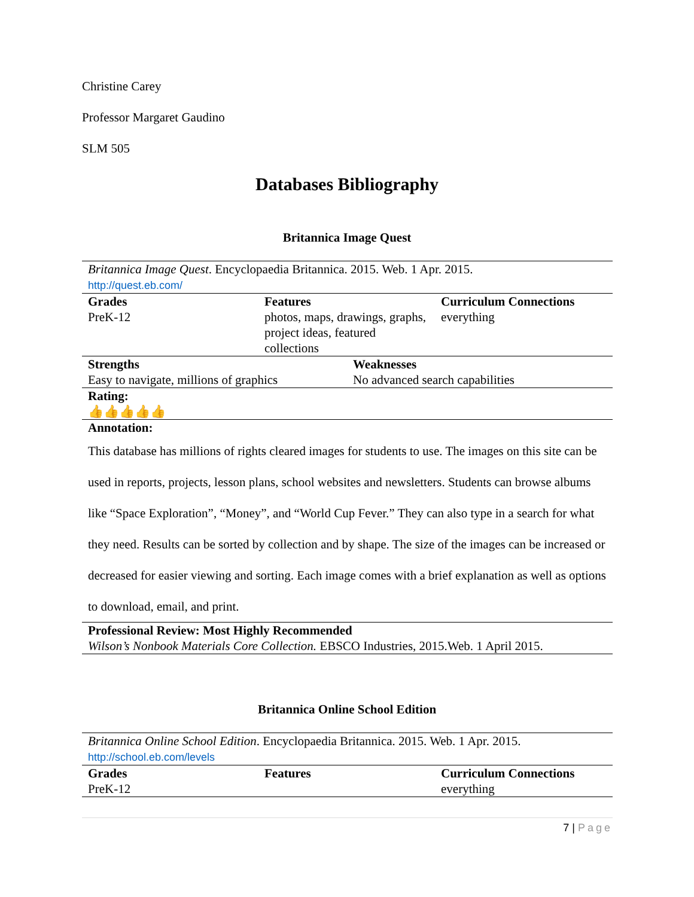Christine Carey
Professor Margaret Gaudino
SLM 505
Databases Bibliography
Britannica Image Quest
| Britannica Image Quest . Encyclopaedia Britannica. 2015. Web. 1 Apr. 2015. http://quest.eb.com/ | | |
| Grades PreK-12 | Features photos, maps, drawings, graphs, project ideas, featured collections | Curriculum Connections everything |
| Strengths Easy to navigate, millions of graphics | Weaknesses No advanced search capabilities |
| Rating: 👍👍👍👍👍 | |
| Annotation: This database has millions of rights cleared images for students to use. The images on this site can be used in reports, projects, lesson plans, school websites and newsletters. Students can browse albums like “Space Exploration”, “Money”, and “World Cup Fever.” They can also type in a search for what they need. Results can be sorted by collection and by shape. The size of the images can be increased or decreased for easier viewing and sorting. Each image comes with a brief explanation as well as options to download, email, and print. | |
| Professional Review: Most Highly Recommended Wilson’s Nonbook Materials Core Collection. EBSCO Industries, 2015.Web. 1 April 2015. | |
Britannica Online School Edition
| Britannica Online School Edition . Encyclopaedia Britannica. 2015. Web. 1 Apr. 2015. http://school.eb.com/levels | | |
| Grades PreK-12 | Features | Curriculum Connections everything |
7 | Page